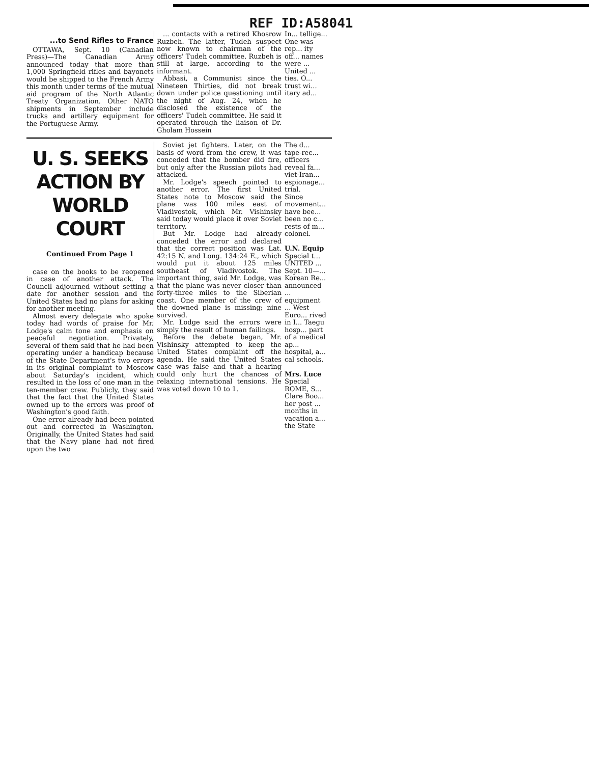REF ID:A58041
...to Send Rifles to France
OTTAWA, Sept. 10 (Canadian Press)—The Canadian Army announced today that more than 1,000 Springfield rifles and bayonets would be shipped to the French Army this month under terms of the mutual aid program of the North Atlantic Treaty Organization. Other NATO shipments in September include trucks and artillery equipment for the Portuguese Army.
... contacts with a retired Khosrow Ruzbeh. The latter, Tudeh suspect now known to chairman of the officers' Tudeh committee. Ruzbeh is still at large, according to the informant.
Abbasi, a Communist since the Nineteen Thirties, did not break down under police questioning until the night of Aug. 24, when he disclosed the existence of the officers' Tudeh committee. He said it operated through the liaison of Dr. Gholam Hossein
In... tellige... One was rep... ity off... names were ... United ... ties. O... trust wi... itary ad...
U. S. SEEKS ACTION BY WORLD COURT
Continued From Page 1
case on the books to be reopened in case of another attack. The Council adjourned without setting a date for another session and the United States had no plans for asking for another meeting.
Almost every delegate who spoke today had words of praise for Mr. Lodge's calm tone and emphasis on peaceful negotiation. Privately, several of them said that he had been operating under a handicap because of the State Department's two errors in its original complaint to Moscow about Saturday's incident, which resulted in the loss of one man in the ten-member crew. Publicly, they said that the fact that the United States owned up to the errors was proof of Washington's good faith.
One error already had been pointed out and corrected in Washington. Originally, the United States had said that the Navy plane had not fired upon the two
Soviet jet fighters. Later, on the basis of word from the crew, it was conceded that the bomber did fire, but only after the Russian pilots had attacked.
Mr. Lodge's speech pointed to another error. The first United States note to Moscow said the plane was 100 miles east of Vladivostok, which Mr. Vishinsky said today would place it over Soviet territory.
But Mr. Lodge had already conceded the error and declared that the correct position was Lat. 42:15 N. and Long. 134:24 E., which would put it about 125 miles southeast of Vladivostok. The important thing, said Mr. Lodge, was that the plane was never closer than forty-three miles to the Siberian coast. One member of the crew of the downed plane is missing; nine survived.
Mr. Lodge said the errors were simply the result of human failings.
Before the debate began, Mr. Vishinsky attempted to keep the United States complaint off the agenda. He said the United States case was false and that a hearing could only hurt the chances of relaxing international tensions. He was voted down 10 to 1.
The d... tape-rec... officers reveal fa... viet-Iran... espionage... trial.
Since movement... have bee... been no c... rests of m... colonel.
U.N. Equip
Special t...
UNITED ... Sept. 10—... Korean Re... announced ... equipment ... West Euro... rived in I... Taegu hosp... part of a medical ap... hospital, a... cal schools.
Mrs. Luce
Special
ROME, S... Clare Boo... her post ... months in vacation a... the State